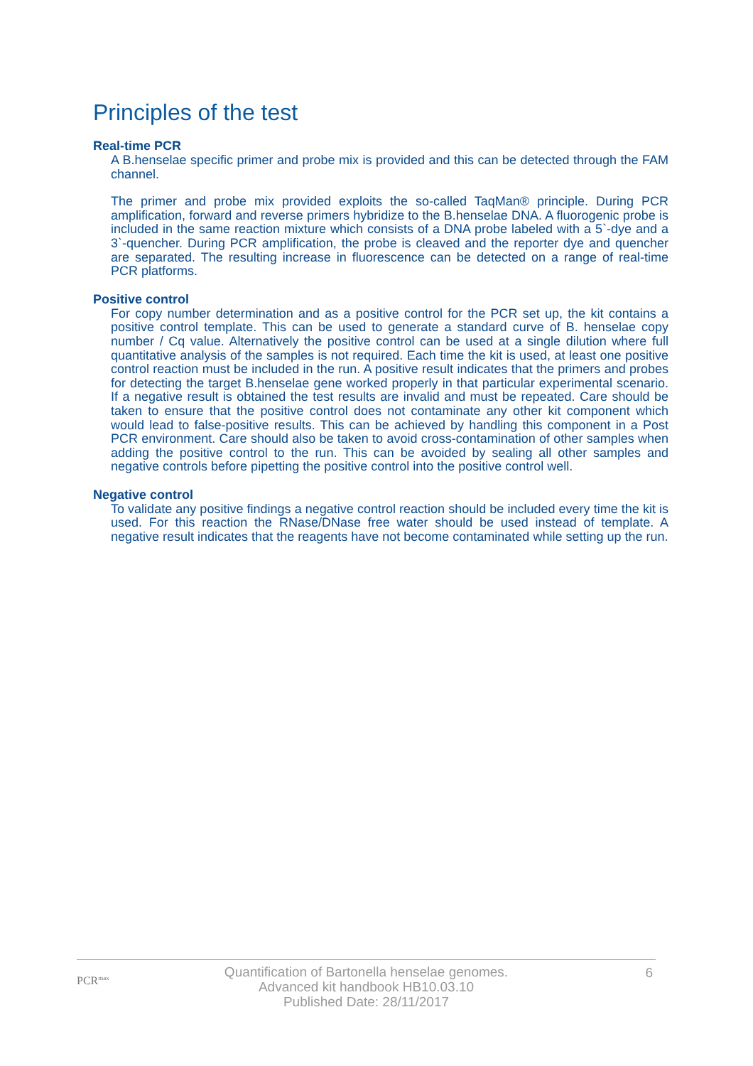Principles of the test
Real-time PCR
A B.henselae specific primer and probe mix is provided and this can be detected through the FAM channel.
The primer and probe mix provided exploits the so-called TaqMan® principle. During PCR amplification, forward and reverse primers hybridize to the B.henselae DNA. A fluorogenic probe is included in the same reaction mixture which consists of a DNA probe labeled with a 5`-dye and a 3`-quencher. During PCR amplification, the probe is cleaved and the reporter dye and quencher are separated. The resulting increase in fluorescence can be detected on a range of real-time PCR platforms.
Positive control
For copy number determination and as a positive control for the PCR set up, the kit contains a positive control template. This can be used to generate a standard curve of B. henselae copy number / Cq value. Alternatively the positive control can be used at a single dilution where full quantitative analysis of the samples is not required. Each time the kit is used, at least one positive control reaction must be included in the run. A positive result indicates that the primers and probes for detecting the target B.henselae gene worked properly in that particular experimental scenario. If a negative result is obtained the test results are invalid and must be repeated. Care should be taken to ensure that the positive control does not contaminate any other kit component which would lead to false-positive results. This can be achieved by handling this component in a Post PCR environment. Care should also be taken to avoid cross-contamination of other samples when adding the positive control to the run. This can be avoided by sealing all other samples and negative controls before pipetting the positive control into the positive control well.
Negative control
To validate any positive findings a negative control reaction should be included every time the kit is used. For this reaction the RNase/DNase free water should be used instead of template. A negative result indicates that the reagents have not become contaminated while setting up the run.
PCR<sup>max</sup>
Quantification of Bartonella henselae genomes.
Advanced kit handbook HB10.03.10
Published Date: 28/11/2017
6